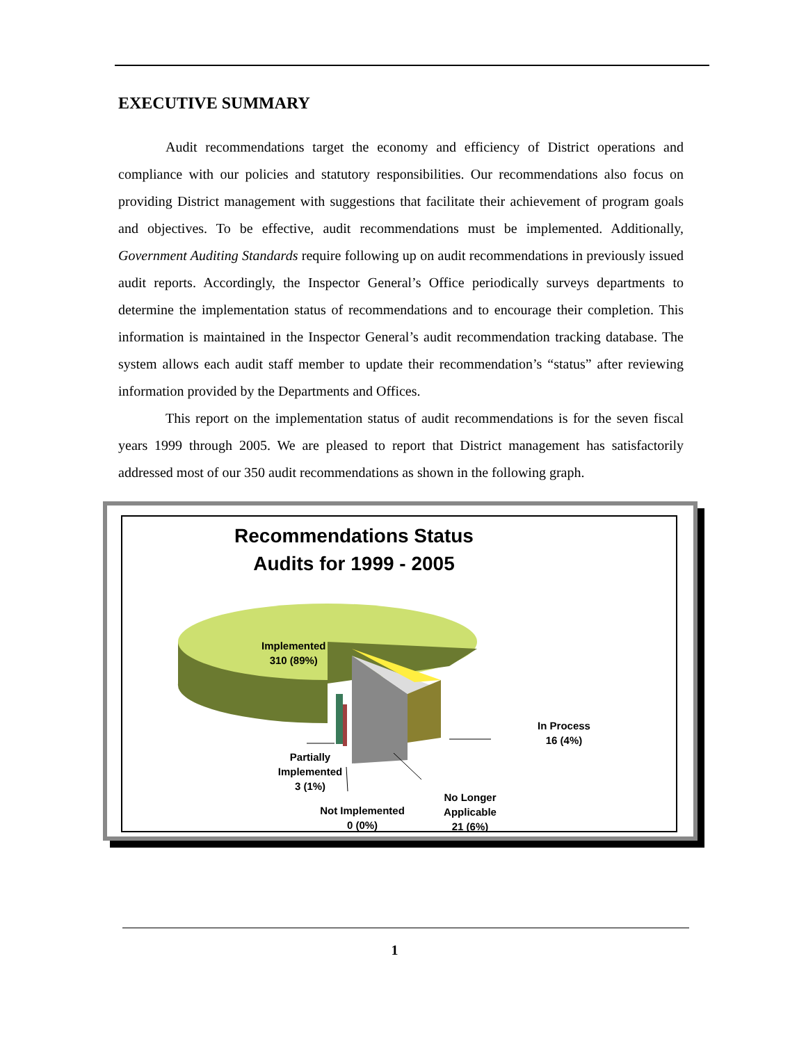EXECUTIVE SUMMARY
Audit recommendations target the economy and efficiency of District operations and compliance with our policies and statutory responsibilities. Our recommendations also focus on providing District management with suggestions that facilitate their achievement of program goals and objectives. To be effective, audit recommendations must be implemented. Additionally, Government Auditing Standards require following up on audit recommendations in previously issued audit reports. Accordingly, the Inspector General’s Office periodically surveys departments to determine the implementation status of recommendations and to encourage their completion. This information is maintained in the Inspector General’s audit recommendation tracking database. The system allows each audit staff member to update their recommendation’s “status” after reviewing information provided by the Departments and Offices.
This report on the implementation status of audit recommendations is for the seven fiscal years 1999 through 2005. We are pleased to report that District management has satisfactorily addressed most of our 350 audit recommendations as shown in the following graph.
Recommendations Status
Audits for 1999 - 2005
Implemented
310 (89%)
In Process
16 (4%)
Partially
Implemented
3 (1%)
No Longer
Applicable
21 (6%)
Not Implemented
0 (0%)
1